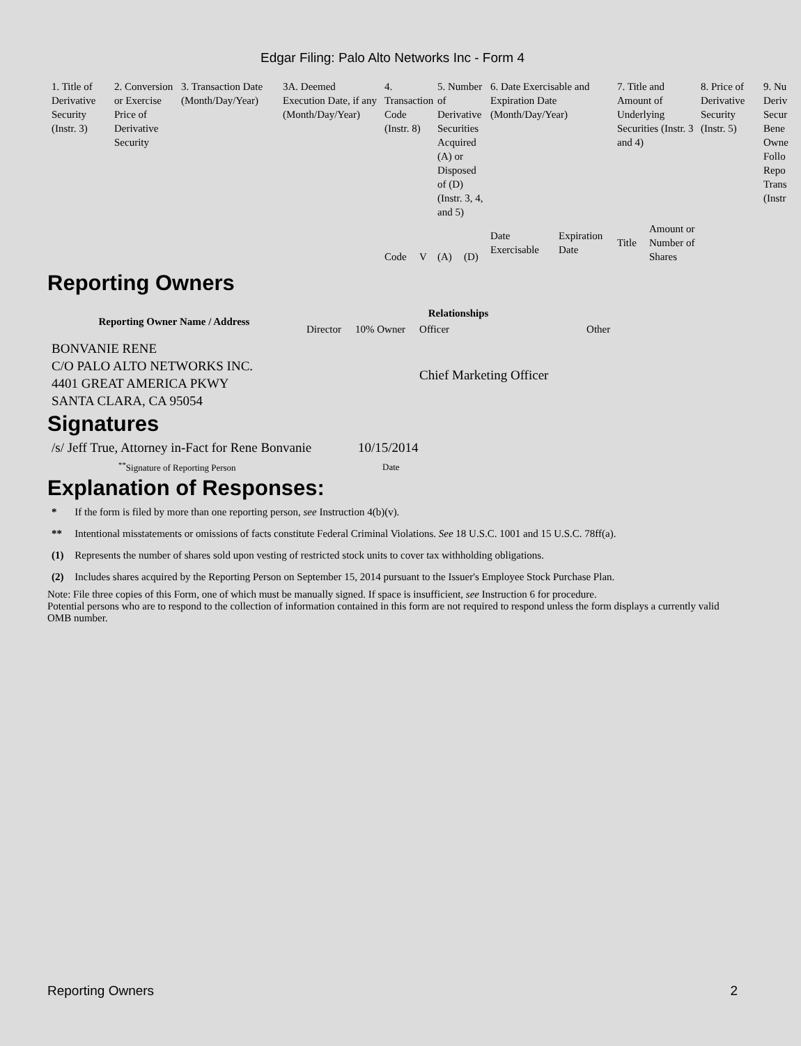Edgar Filing: Palo Alto Networks Inc - Form 4
| 1. Title of Derivative Security (Instr. 3) | 2. Conversion or Exercise Price of Derivative Security | 3. Transaction Date (Month/Day/Year) | 3A. Deemed Execution Date, if any (Month/Day/Year) | 4. Transaction Code (Instr. 8) | | 5. Number of Derivative Securities Acquired (A) or Disposed of (D) (Instr. 3, 4, and 5) | | 6. Date Exercisable and Expiration Date (Month/Day/Year) | | 7. Title and Amount of Underlying Securities (Instr. 3 and 4) | | 8. Price of Derivative Security (Instr. 5) | 9. Nu Deriv Secur Bene Owne Follo Repo Trans (Instr |
| | | | | Code | V | (A) | (D) | Date Exercisable | Expiration Date | Title | Amount or Number of Shares | | |
Reporting Owners
| Reporting Owner Name / Address | Relationships | | | |
| --- | --- | --- | --- | --- |
| | Director | 10% Owner | Officer | Other |
| BONVANIE RENE C/O PALO ALTO NETWORKS INC. 4401 GREAT AMERICA PKWY SANTA CLARA, CA 95054 | | | Chief Marketing Officer | |
Signatures
| /s/ Jeff True, Attorney in-Fact for Rene Bonvanie | 10/15/2014 |
| <sup>**</sup> Signature of Reporting Person | Date |
Explanation of Responses:
| * | If the form is filed by more than one reporting person, see Instruction 4(b)(v). |
| ** | Intentional misstatements or omissions of facts constitute Federal Criminal Violations. See 18 U.S.C. 1001 and 15 U.S.C. 78ff(a). |
| (1) | Represents the number of shares sold upon vesting of restricted stock units to cover tax withholding obligations. |
| (2) | Includes shares acquired by the Reporting Person on September 15, 2014 pursuant to the Issuer's Employee Stock Purchase Plan. |
Note: File three copies of this Form, one of which must be manually signed. If space is insufficient, see Instruction 6 for procedure.
Potential persons who are to respond to the collection of information contained in this form are not required to respond unless the form displays a currently valid OMB number.
Reporting Owners 2